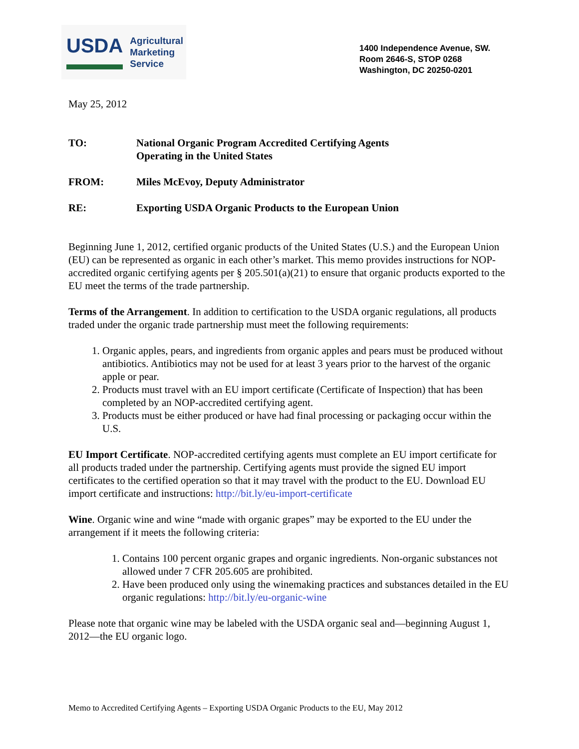USDA
Agricultural
Marketing
Service
1400 Independence Avenue, SW.
Room 2646-S, STOP 0268
Washington, DC 20250-0201
May 25, 2012
| TO: | National Organic Program Accredited Certifying Agents Operating in the United States |
| FROM: | Miles McEvoy, Deputy Administrator |
| RE: | Exporting USDA Organic Products to the European Union |
Beginning June 1, 2012, certified organic products of the United States (U.S.) and the European Union (EU) can be represented as organic in each other’s market. This memo provides instructions for NOP-accredited organic certifying agents per § 205.501(a)(21) to ensure that organic products exported to the EU meet the terms of the trade partnership.
Terms of the Arrangement. In addition to certification to the USDA organic regulations, all products traded under the organic trade partnership must meet the following requirements:
1. Organic apples, pears, and ingredients from organic apples and pears must be produced without antibiotics. Antibiotics may not be used for at least 3 years prior to the harvest of the organic apple or pear.
2. Products must travel with an EU import certificate (Certificate of Inspection) that has been completed by an NOP-accredited certifying agent.
3. Products must be either produced or have had final processing or packaging occur within the U.S.
EU Import Certificate. NOP-accredited certifying agents must complete an EU import certificate for all products traded under the partnership. Certifying agents must provide the signed EU import certificates to the certified operation so that it may travel with the product to the EU. Download EU import certificate and instructions: http://bit.ly/eu-import-certificate
Wine. Organic wine and wine “made with organic grapes” may be exported to the EU under the arrangement if it meets the following criteria:
1. Contains 100 percent organic grapes and organic ingredients. Non-organic substances not allowed under 7 CFR 205.605 are prohibited.
2. Have been produced only using the winemaking practices and substances detailed in the EU organic regulations: http://bit.ly/eu-organic-wine
Please note that organic wine may be labeled with the USDA organic seal and—beginning August 1, 2012—the EU organic logo.
Memo to Accredited Certifying Agents – Exporting USDA Organic Products to the EU, May 2012